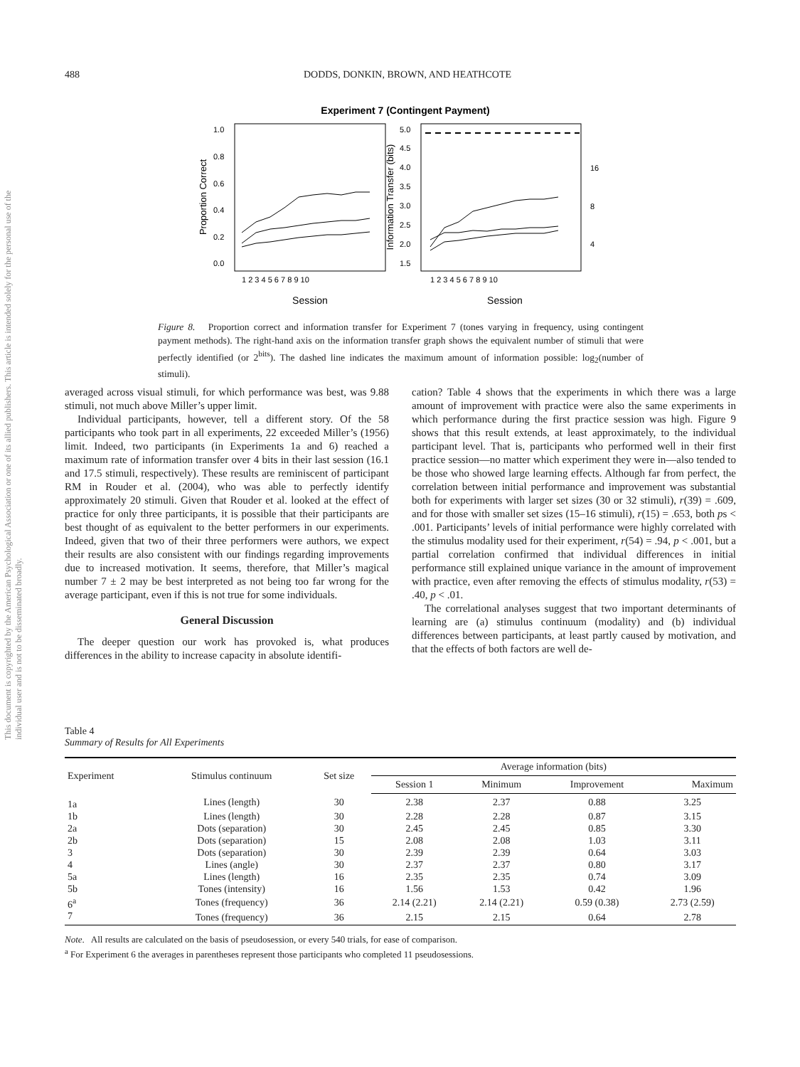This document is copyrighted by the American Psychological Association or one of its allied publishers. This article is intended solely for the personal use of the individual user and is not to be disseminated broadly.
488 DODDS, DONKIN, BROWN, AND HEATHCOTE
Experiment 7 (Contingent Payment)
1.0
0.8
0.6
0.4
0.2
0.0
5.0
4.5
4.0
3.5
3.0
2.5
2.0
1.5
16
8
4
Proportion Correct
Information Transfer (bits)
1 2 3 4 5 6 7 8 9 10
1 2 3 4 5 6 7 8 9 10
Session
Session
Figure 8. Proportion correct and information transfer for Experiment 7 (tones varying in frequency, using contingent payment methods). The right-hand axis on the information transfer graph shows the equivalent number of stimuli that were perfectly identified (or 2<sup>bits</sup>). The dashed line indicates the maximum amount of information possible: log<sub>2</sub>(number of stimuli).
averaged across visual stimuli, for which performance was best, was 9.88 stimuli, not much above Miller’s upper limit.
Individual participants, however, tell a different story. Of the 58 participants who took part in all experiments, 22 exceeded Miller’s (1956) limit. Indeed, two participants (in Experiments 1a and 6) reached a maximum rate of information transfer over 4 bits in their last session (16.1 and 17.5 stimuli, respectively). These results are reminiscent of participant RM in Rouder et al. (2004), who was able to perfectly identify approximately 20 stimuli. Given that Rouder et al. looked at the effect of practice for only three participants, it is possible that their participants are best thought of as equivalent to the better performers in our experiments. Indeed, given that two of their three performers were authors, we expect their results are also consistent with our findings regarding improvements due to increased motivation. It seems, therefore, that Miller’s magical number 7 ± 2 may be best interpreted as not being too far wrong for the average participant, even if this is not true for some individuals.
General Discussion
The deeper question our work has provoked is, what produces differences in the ability to increase capacity in absolute identifi-
cation? Table 4 shows that the experiments in which there was a large amount of improvement with practice were also the same experiments in which performance during the first practice session was high. Figure 9 shows that this result extends, at least approximately, to the individual participant level. That is, participants who performed well in their first practice session—no matter which experiment they were in—also tended to be those who showed large learning effects. Although far from perfect, the correlation between initial performance and improvement was substantial both for experiments with larger set sizes (30 or 32 stimuli), r(39) = .609, and for those with smaller set sizes (15–16 stimuli), r(15) = .653, both ps < .001. Participants’ levels of initial performance were highly correlated with the stimulus modality used for their experiment, r(54) = .94, p < .001, but a partial correlation confirmed that individual differences in initial performance still explained unique variance in the amount of improvement with practice, even after removing the effects of stimulus modality, r(53) = .40, p < .01.
The correlational analyses suggest that two important determinants of learning are (a) stimulus continuum (modality) and (b) individual differences between participants, at least partly caused by motivation, and that the effects of both factors are well de-
Table 4
Summary of Results for All Experiments
| Experiment | Stimulus continuum | Set size | Average information (bits) | | | |
| --- | --- | --- | --- | --- | --- | --- |
| | | | Session 1 | Minimum | Improvement | Maximum |
| 1a | Lines (length) | 30 | 2.38 | 2.37 | 0.88 | 3.25 |
| 1b | Lines (length) | 30 | 2.28 | 2.28 | 0.87 | 3.15 |
| 2a | Dots (separation) | 30 | 2.45 | 2.45 | 0.85 | 3.30 |
| 2b | Dots (separation) | 15 | 2.08 | 2.08 | 1.03 | 3.11 |
| 3 | Dots (separation) | 30 | 2.39 | 2.39 | 0.64 | 3.03 |
| 4 | Lines (angle) | 30 | 2.37 | 2.37 | 0.80 | 3.17 |
| 5a | Lines (length) | 16 | 2.35 | 2.35 | 0.74 | 3.09 |
| 5b | Tones (intensity) | 16 | 1.56 | 1.53 | 0.42 | 1.96 |
| 6<sup>a</sup> | Tones (frequency) | 36 | 2.14 (2.21) | 2.14 (2.21) | 0.59 (0.38) | 2.73 (2.59) |
| 7 | Tones (frequency) | 36 | 2.15 | 2.15 | 0.64 | 2.78 |
Note. All results are calculated on the basis of pseudosession, or every 540 trials, for ease of comparison.
<sup>a</sup> For Experiment 6 the averages in parentheses represent those participants who completed 11 pseudosessions.